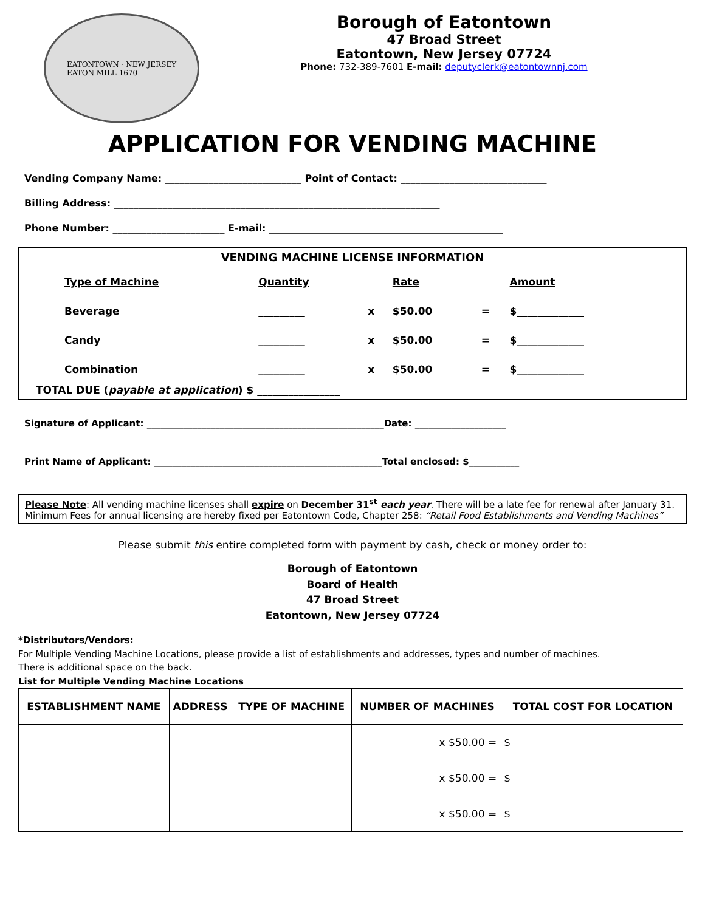EATONTOWN · NEW JERSEY
EATON MILL 1670
Borough of Eatontown
47 Broad Street
Eatontown, New Jersey 07724
Phone: 732-389-7601 E-mail: deputyclerk@eatontownnj.com
APPLICATION FOR VENDING MACHINE
Vending Company Name: ____________________________ Point of Contact: ______________________________
Billing Address: ___________________________________________________________________
Phone Number: _______________________ E-mail: ________________________________________________
VENDING MACHINE LICENSE INFORMATION
| Type of Machine | Quantity | | Rate | | Amount |
| --- | --- | --- | --- | --- | --- |
| Beverage | _________ | x | $50.00 | = | $_____________ |
| Candy | _________ | x | $50.00 | = | $_____________ |
| Combination | _________ | x | $50.00 | = | $_____________ |
TOTAL DUE (payable at application) $ ________________
Signature of Applicant: ____________________________________________________Date: ____________________
Print Name of Applicant: __________________________________________________Total enclosed: $___________
Please Note: All vending machine licenses shall expire on December 31<sup>st</sup> each year. There will be a late fee for renewal after January 31. Minimum Fees for annual licensing are hereby fixed per Eatontown Code, Chapter 258: “Retail Food Establishments and Vending Machines”
Please submit this entire completed form with payment by cash, check or money order to:
Borough of Eatontown
Board of Health
47 Broad Street
Eatontown, New Jersey 07724
*Distributors/Vendors:
For Multiple Vending Machine Locations, please provide a list of establishments and addresses, types and number of machines.
There is additional space on the back.
List for Multiple Vending Machine Locations
| ESTABLISHMENT NAME | ADDRESS | TYPE OF MACHINE | NUMBER OF MACHINES | TOTAL COST FOR LOCATION |
| --- | --- | --- | --- | --- |
| | | | x $50.00 = | $ |
| | | | x $50.00 = | $ |
| | | | x $50.00 = | $ |